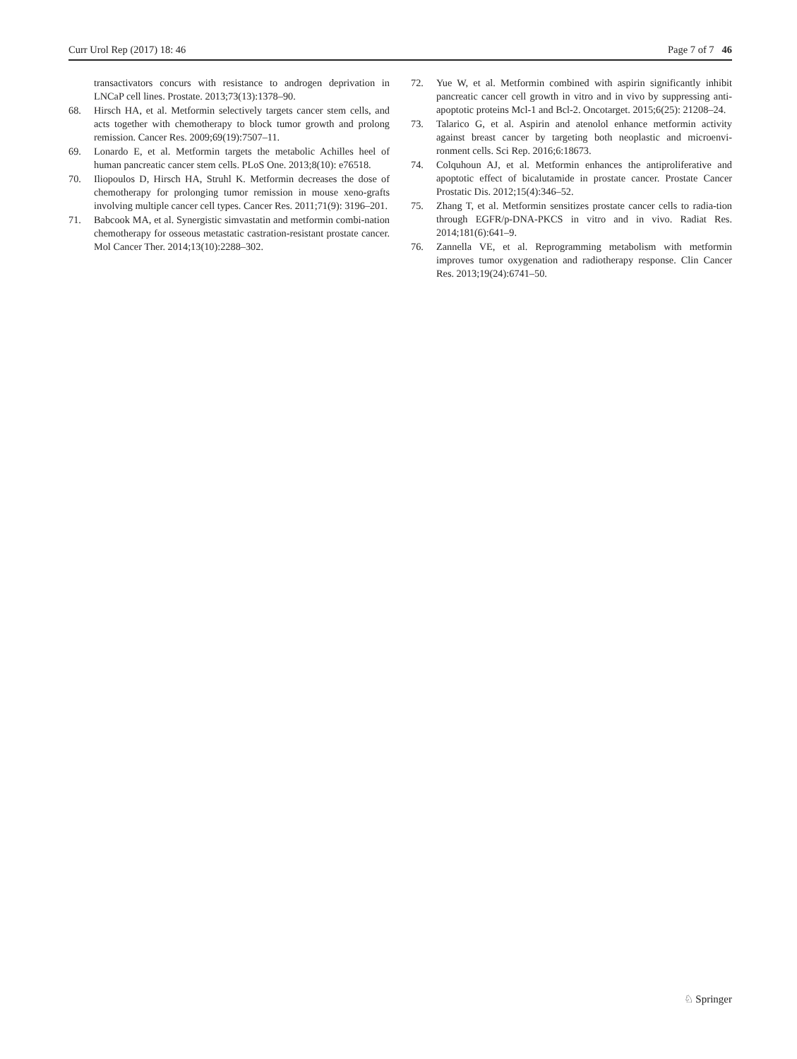Curr Urol Rep (2017) 18: 46 Page 7 of 7 46
transactivators concurs with resistance to androgen deprivation in LNCaP cell lines. Prostate. 2013;73(13):1378–90.
68. Hirsch HA, et al. Metformin selectively targets cancer stem cells, and acts together with chemotherapy to block tumor growth and prolong remission. Cancer Res. 2009;69(19):7507–11.
69. Lonardo E, et al. Metformin targets the metabolic Achilles heel of human pancreatic cancer stem cells. PLoS One. 2013;8(10): e76518.
70. Iliopoulos D, Hirsch HA, Struhl K. Metformin decreases the dose of chemotherapy for prolonging tumor remission in mouse xeno-grafts involving multiple cancer cell types. Cancer Res. 2011;71(9): 3196–201.
71. Babcook MA, et al. Synergistic simvastatin and metformin combi-nation chemotherapy for osseous metastatic castration-resistant prostate cancer. Mol Cancer Ther. 2014;13(10):2288–302.
72. Yue W, et al. Metformin combined with aspirin significantly inhibit pancreatic cancer cell growth in vitro and in vivo by suppressing anti-apoptotic proteins Mcl-1 and Bcl-2. Oncotarget. 2015;6(25): 21208–24.
73. Talarico G, et al. Aspirin and atenolol enhance metformin activity against breast cancer by targeting both neoplastic and microenvi-ronment cells. Sci Rep. 2016;6:18673.
74. Colquhoun AJ, et al. Metformin enhances the antiproliferative and apoptotic effect of bicalutamide in prostate cancer. Prostate Cancer Prostatic Dis. 2012;15(4):346–52.
75. Zhang T, et al. Metformin sensitizes prostate cancer cells to radia-tion through EGFR/p-DNA-PKCS in vitro and in vivo. Radiat Res. 2014;181(6):641–9.
76. Zannella VE, et al. Reprogramming metabolism with metformin improves tumor oxygenation and radiotherapy response. Clin Cancer Res. 2013;19(24):6741–50.
♘ Springer